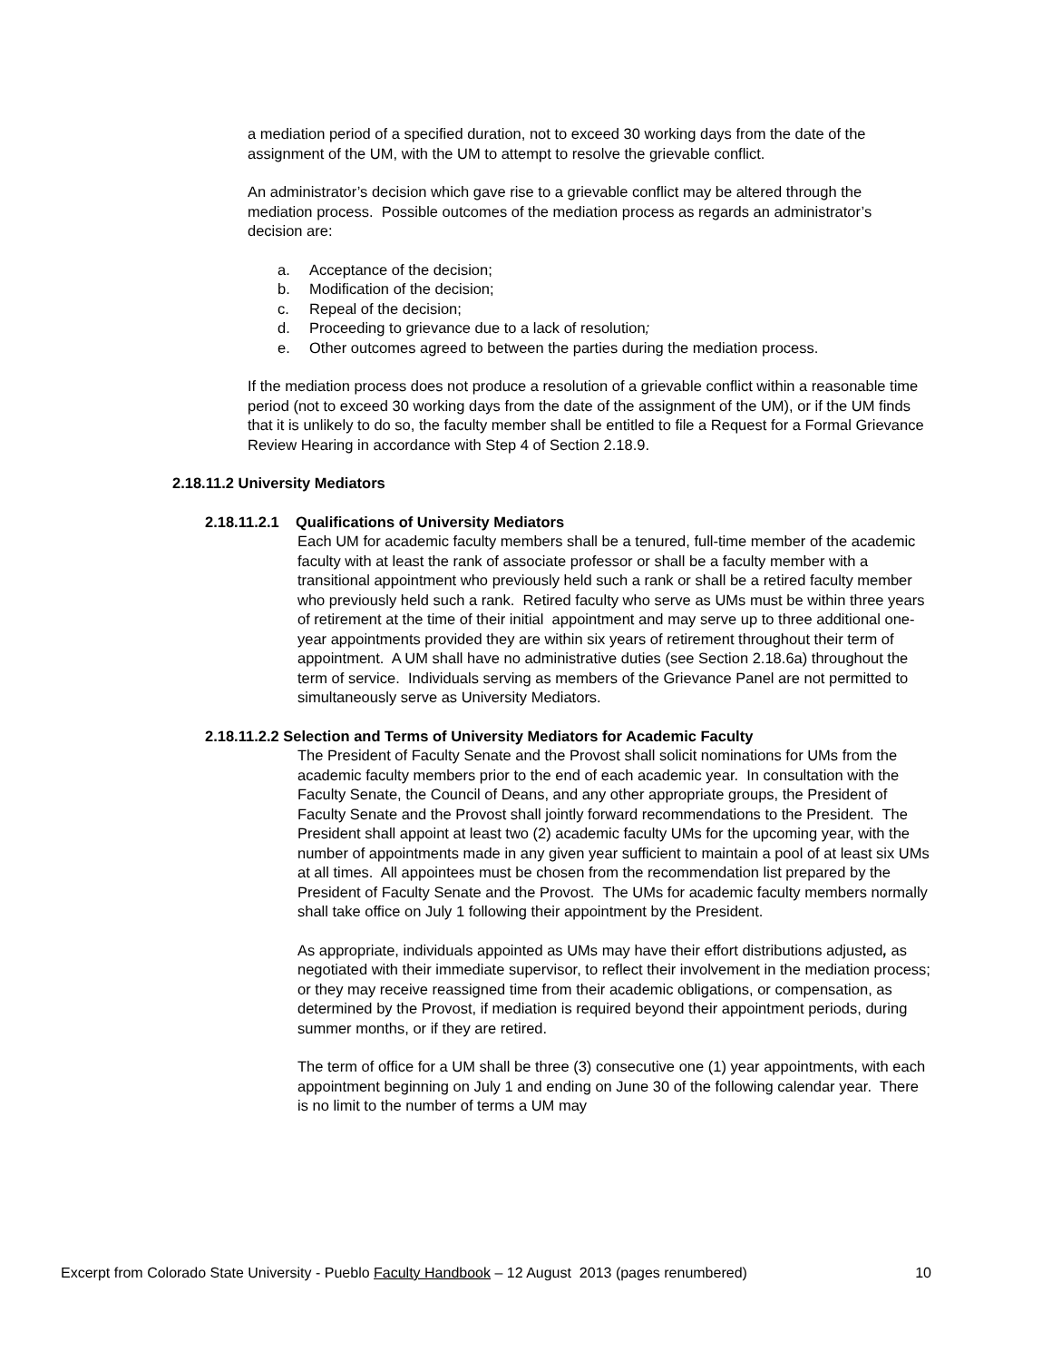a mediation period of a specified duration, not to exceed 30 working days from the date of the assignment of the UM, with the UM to attempt to resolve the grievable conflict.
An administrator’s decision which gave rise to a grievable conflict may be altered through the mediation process. Possible outcomes of the mediation process as regards an administrator’s decision are:
a. Acceptance of the decision;
b. Modification of the decision;
c. Repeal of the decision;
d. Proceeding to grievance due to a lack of resolution;
e. Other outcomes agreed to between the parties during the mediation process.
If the mediation process does not produce a resolution of a grievable conflict within a reasonable time period (not to exceed 30 working days from the date of the assignment of the UM), or if the UM finds that it is unlikely to do so, the faculty member shall be entitled to file a Request for a Formal Grievance Review Hearing in accordance with Step 4 of Section 2.18.9.
2.18.11.2 University Mediators
2.18.11.2.1 Qualifications of University Mediators
Each UM for academic faculty members shall be a tenured, full-time member of the academic faculty with at least the rank of associate professor or shall be a faculty member with a transitional appointment who previously held such a rank or shall be a retired faculty member who previously held such a rank. Retired faculty who serve as UMs must be within three years of retirement at the time of their initial appointment and may serve up to three additional one-year appointments provided they are within six years of retirement throughout their term of appointment. A UM shall have no administrative duties (see Section 2.18.6a) throughout the term of service. Individuals serving as members of the Grievance Panel are not permitted to simultaneously serve as University Mediators.
2.18.11.2.2 Selection and Terms of University Mediators for Academic Faculty
The President of Faculty Senate and the Provost shall solicit nominations for UMs from the academic faculty members prior to the end of each academic year. In consultation with the Faculty Senate, the Council of Deans, and any other appropriate groups, the President of Faculty Senate and the Provost shall jointly forward recommendations to the President. The President shall appoint at least two (2) academic faculty UMs for the upcoming year, with the number of appointments made in any given year sufficient to maintain a pool of at least six UMs at all times. All appointees must be chosen from the recommendation list prepared by the President of Faculty Senate and the Provost. The UMs for academic faculty members normally shall take office on July 1 following their appointment by the President.
As appropriate, individuals appointed as UMs may have their effort distributions adjusted, as negotiated with their immediate supervisor, to reflect their involvement in the mediation process; or they may receive reassigned time from their academic obligations, or compensation, as determined by the Provost, if mediation is required beyond their appointment periods, during summer months, or if they are retired.
The term of office for a UM shall be three (3) consecutive one (1) year appointments, with each appointment beginning on July 1 and ending on June 30 of the following calendar year. There is no limit to the number of terms a UM may
Excerpt from Colorado State University - Pueblo Faculty Handbook – 12 August 2013 (pages renumbered) 10